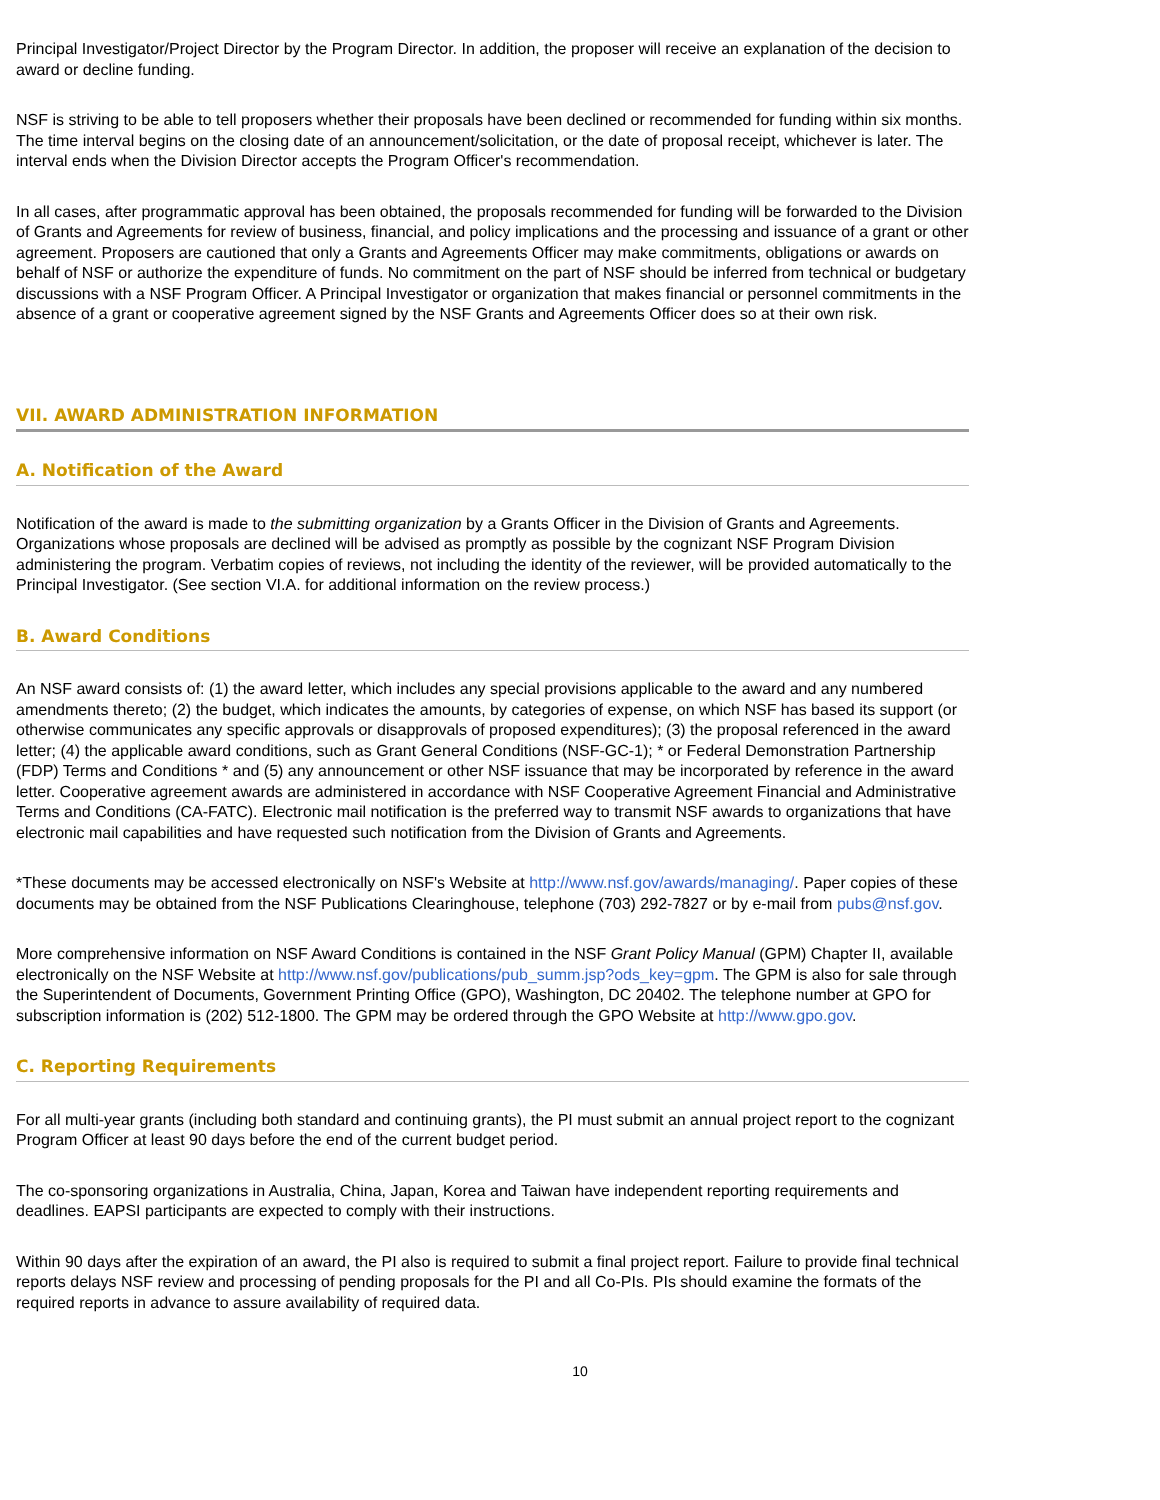Principal Investigator/Project Director by the Program Director. In addition, the proposer will receive an explanation of the decision to award or decline funding.
NSF is striving to be able to tell proposers whether their proposals have been declined or recommended for funding within six months. The time interval begins on the closing date of an announcement/solicitation, or the date of proposal receipt, whichever is later. The interval ends when the Division Director accepts the Program Officer's recommendation.
In all cases, after programmatic approval has been obtained, the proposals recommended for funding will be forwarded to the Division of Grants and Agreements for review of business, financial, and policy implications and the processing and issuance of a grant or other agreement. Proposers are cautioned that only a Grants and Agreements Officer may make commitments, obligations or awards on behalf of NSF or authorize the expenditure of funds. No commitment on the part of NSF should be inferred from technical or budgetary discussions with a NSF Program Officer. A Principal Investigator or organization that makes financial or personnel commitments in the absence of a grant or cooperative agreement signed by the NSF Grants and Agreements Officer does so at their own risk.
VII. AWARD ADMINISTRATION INFORMATION
A. Notification of the Award
Notification of the award is made to the submitting organization by a Grants Officer in the Division of Grants and Agreements. Organizations whose proposals are declined will be advised as promptly as possible by the cognizant NSF Program Division administering the program. Verbatim copies of reviews, not including the identity of the reviewer, will be provided automatically to the Principal Investigator. (See section VI.A. for additional information on the review process.)
B. Award Conditions
An NSF award consists of: (1) the award letter, which includes any special provisions applicable to the award and any numbered amendments thereto; (2) the budget, which indicates the amounts, by categories of expense, on which NSF has based its support (or otherwise communicates any specific approvals or disapprovals of proposed expenditures); (3) the proposal referenced in the award letter; (4) the applicable award conditions, such as Grant General Conditions (NSF-GC-1); * or Federal Demonstration Partnership (FDP) Terms and Conditions * and (5) any announcement or other NSF issuance that may be incorporated by reference in the award letter. Cooperative agreement awards are administered in accordance with NSF Cooperative Agreement Financial and Administrative Terms and Conditions (CA-FATC). Electronic mail notification is the preferred way to transmit NSF awards to organizations that have electronic mail capabilities and have requested such notification from the Division of Grants and Agreements.
*These documents may be accessed electronically on NSF's Website at http://www.nsf.gov/awards/managing/. Paper copies of these documents may be obtained from the NSF Publications Clearinghouse, telephone (703) 292-7827 or by e-mail from pubs@nsf.gov.
More comprehensive information on NSF Award Conditions is contained in the NSF Grant Policy Manual (GPM) Chapter II, available electronically on the NSF Website at http://www.nsf.gov/publications/pub_summ.jsp?ods_key=gpm. The GPM is also for sale through the Superintendent of Documents, Government Printing Office (GPO), Washington, DC 20402. The telephone number at GPO for subscription information is (202) 512-1800. The GPM may be ordered through the GPO Website at http://www.gpo.gov.
C. Reporting Requirements
For all multi-year grants (including both standard and continuing grants), the PI must submit an annual project report to the cognizant Program Officer at least 90 days before the end of the current budget period.
The co-sponsoring organizations in Australia, China, Japan, Korea and Taiwan have independent reporting requirements and deadlines. EAPSI participants are expected to comply with their instructions.
Within 90 days after the expiration of an award, the PI also is required to submit a final project report. Failure to provide final technical reports delays NSF review and processing of pending proposals for the PI and all Co-PIs. PIs should examine the formats of the required reports in advance to assure availability of required data.
10